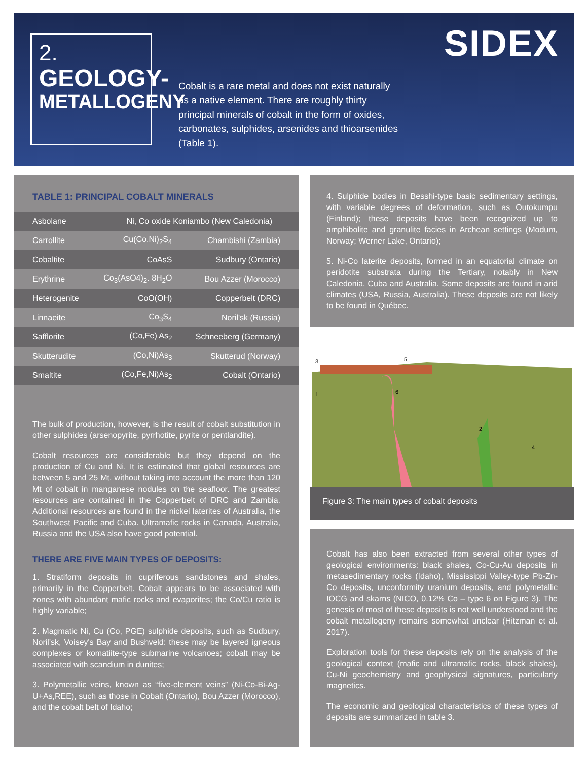2.
GEOLOGY-
METALLOGENY
Cobalt is a rare metal and does not exist naturally as a native element. There are roughly thirty principal minerals of cobalt in the form of oxides, carbonates, sulphides, arsenides and thioarsenides (Table 1).
SIDEX
TABLE 1: PRINCIPAL COBALT MINERALS
| Asbolane | Ni, Co oxide Koniambo (New Caledonia) | |
| Carrollite | Cu(Co,Ni)<sub>2</sub>S<sub>4</sub> | Chambishi (Zambia) |
| Cobaltite | CoAsS | Sudbury (Ontario) |
| Erythrine | Co<sub>3</sub>(AsO4)<sub>2</sub>. 8H<sub>2</sub>O | Bou Azzer (Morocco) |
| Heterogenite | CoO(OH) | Copperbelt (DRC) |
| Linnaeite | Co<sub>3</sub>S<sub>4</sub> | Noril'sk (Russia) |
| Safflorite | (Co,Fe) As<sub>2</sub> | Schneeberg (Germany) |
| Skutterudite | (Co,Ni)As<sub>3</sub> | Skutterud (Norway) |
| Smaltite | (Co,Fe,Ni)As<sub>2</sub> | Cobalt (Ontario) |
The bulk of production, however, is the result of cobalt substitution in other sulphides (arsenopyrite, pyrrhotite, pyrite or pentlandite).
Cobalt resources are considerable but they depend on the production of Cu and Ni. It is estimated that global resources are between 5 and 25 Mt, without taking into account the more than 120 Mt of cobalt in manganese nodules on the seafloor. The greatest resources are contained in the Copperbelt of DRC and Zambia. Additional resources are found in the nickel laterites of Australia, the Southwest Pacific and Cuba. Ultramafic rocks in Canada, Australia, Russia and the USA also have good potential.
THERE ARE FIVE MAIN TYPES OF DEPOSITS:
1. Stratiform deposits in cupriferous sandstones and shales, primarily in the Copperbelt. Cobalt appears to be associated with zones with abundant mafic rocks and evaporites; the Co/Cu ratio is highly variable;
2. Magmatic Ni, Cu (Co, PGE) sulphide deposits, such as Sudbury, Noril'sk, Voisey's Bay and Bushveld: these may be layered igneous complexes or komatiite-type submarine volcanoes; cobalt may be associated with scandium in dunites;
3. Polymetallic veins, known as “five-element veins” (Ni-Co-Bi-Ag-U+As,REE), such as those in Cobalt (Ontario), Bou Azzer (Morocco), and the cobalt belt of Idaho;
4. Sulphide bodies in Besshi-type basic sedimentary settings, with variable degrees of deformation, such as Outokumpu (Finland); these deposits have been recognized up to amphibolite and granulite facies in Archean settings (Modum, Norway; Werner Lake, Ontario);
5. Ni-Co laterite deposits, formed in an equatorial climate on peridotite substrata during the Tertiary, notably in New Caledonia, Cuba and Australia. Some deposits are found in arid climates (USA, Russia, Australia). These deposits are not likely to be found in Québec.
3
5
1
6
2
4
Figure 3: The main types of cobalt deposits
Cobalt has also been extracted from several other types of geological environments: black shales, Co-Cu-Au deposits in metasedimentary rocks (Idaho), Mississippi Valley-type Pb-Zn-Co deposits, unconformity uranium deposits, and polymetallic IOCG and skarns (NICO, 0.12% Co – type 6 on Figure 3). The genesis of most of these deposits is not well understood and the cobalt metallogeny remains somewhat unclear (Hitzman et al. 2017).
Exploration tools for these deposits rely on the analysis of the geological context (mafic and ultramafic rocks, black shales), Cu-Ni geochemistry and geophysical signatures, particularly magnetics.
The economic and geological characteristics of these types of deposits are summarized in table 3.